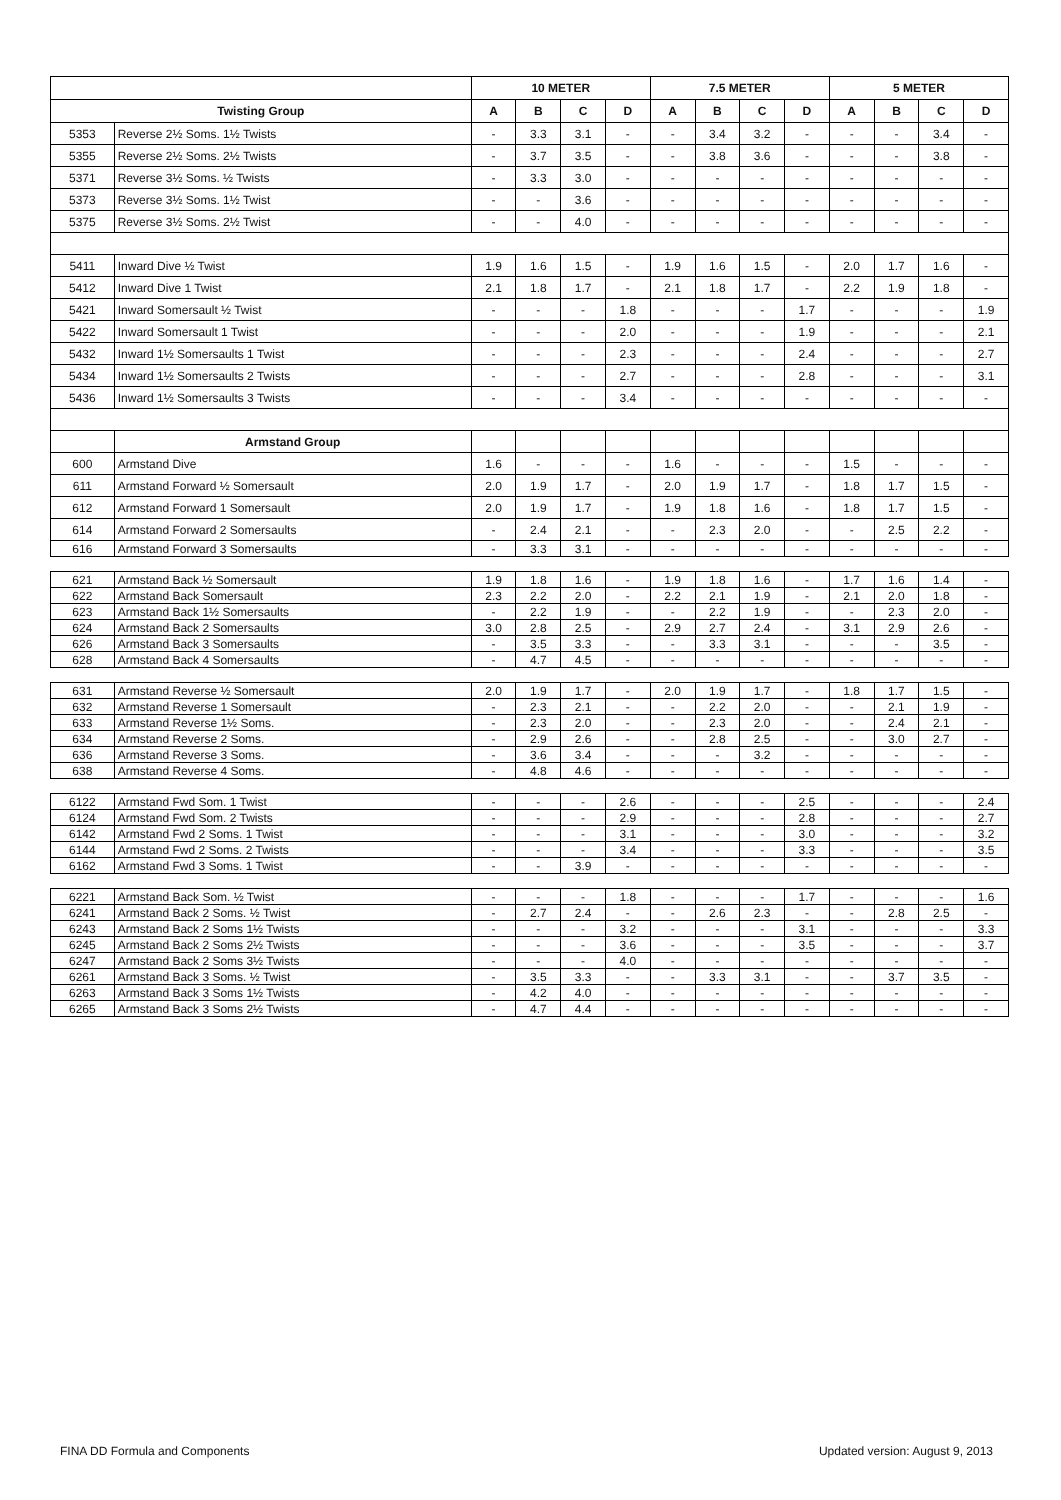| | | 10 METER | | | | 7.5 METER | | | | 5 METER | | | |
| --- | --- | --- | --- | --- | --- | --- | --- | --- | --- | --- | --- | --- | --- |
| Twisting Group | | A | B | C | D | A | B | C | D | A | B | C | D |
| 5353 | Reverse 2½ Soms. 1½ Twists | - | 3.3 | 3.1 | - | - | 3.4 | 3.2 | - | - | - | 3.4 | - |
| 5355 | Reverse 2½ Soms. 2½ Twists | - | 3.7 | 3.5 | - | - | 3.8 | 3.6 | - | - | - | 3.8 | - |
| 5371 | Reverse 3½ Soms. ½ Twists | - | 3.3 | 3.0 | - | - | - | - | - | - | - | - | - |
| 5373 | Reverse 3½ Soms. 1½ Twist | - | - | 3.6 | - | - | - | - | - | - | - | - | - |
| 5375 | Reverse 3½ Soms. 2½ Twist | - | - | 4.0 | - | - | - | - | - | - | - | - | - |
| 5411 | Inward Dive ½ Twist | 1.9 | 1.6 | 1.5 | - | 1.9 | 1.6 | 1.5 | - | 2.0 | 1.7 | 1.6 | - |
| 5412 | Inward Dive 1 Twist | 2.1 | 1.8 | 1.7 | - | 2.1 | 1.8 | 1.7 | - | 2.2 | 1.9 | 1.8 | - |
| 5421 | Inward Somersault ½ Twist | - | - | - | 1.8 | - | - | - | 1.7 | - | - | - | 1.9 |
| 5422 | Inward Somersault 1 Twist | - | - | - | 2.0 | - | - | - | 1.9 | - | - | - | 2.1 |
| 5432 | Inward 1½ Somersaults 1 Twist | - | - | - | 2.3 | - | - | - | 2.4 | - | - | - | 2.7 |
| 5434 | Inward 1½ Somersaults 2 Twists | - | - | - | 2.7 | - | - | - | 2.8 | - | - | - | 3.1 |
| 5436 | Inward 1½ Somersaults 3 Twists | - | - | - | 3.4 | - | - | - | - | - | - | - | - |
| | Armstand Group | | | | | | | | | | | | |
| 600 | Armstand Dive | 1.6 | - | - | - | 1.6 | - | - | - | 1.5 | - | - | - |
| 611 | Armstand Forward ½ Somersault | 2.0 | 1.9 | 1.7 | - | 2.0 | 1.9 | 1.7 | - | 1.8 | 1.7 | 1.5 | - |
| 612 | Armstand Forward 1 Somersault | 2.0 | 1.9 | 1.7 | - | 1.9 | 1.8 | 1.6 | - | 1.8 | 1.7 | 1.5 | - |
| 614 | Armstand Forward 2 Somersaults | - | 2.4 | 2.1 | - | - | 2.3 | 2.0 | - | - | 2.5 | 2.2 | - |
| 616 | Armstand Forward 3 Somersaults | - | 3.3 | 3.1 | - | - | - | - | - | - | - | - | - |
| 621 | Armstand Back ½ Somersault | 1.9 | 1.8 | 1.6 | - | 1.9 | 1.8 | 1.6 | - | 1.7 | 1.6 | 1.4 | - |
| 622 | Armstand Back Somersault | 2.3 | 2.2 | 2.0 | - | 2.2 | 2.1 | 1.9 | - | 2.1 | 2.0 | 1.8 | - |
| 623 | Armstand Back 1½ Somersaults | - | 2.2 | 1.9 | - | - | 2.2 | 1.9 | - | - | 2.3 | 2.0 | - |
| 624 | Armstand Back 2 Somersaults | 3.0 | 2.8 | 2.5 | - | 2.9 | 2.7 | 2.4 | - | 3.1 | 2.9 | 2.6 | - |
| 626 | Armstand Back 3 Somersaults | - | 3.5 | 3.3 | - | - | 3.3 | 3.1 | - | - | - | 3.5 | - |
| 628 | Armstand Back 4 Somersaults | - | 4.7 | 4.5 | - | - | - | - | - | - | - | - | - |
| 631 | Armstand Reverse ½ Somersault | 2.0 | 1.9 | 1.7 | - | 2.0 | 1.9 | 1.7 | - | 1.8 | 1.7 | 1.5 | - |
| 632 | Armstand Reverse 1 Somersault | - | 2.3 | 2.1 | - | - | 2.2 | 2.0 | - | - | 2.1 | 1.9 | - |
| 633 | Armstand Reverse 1½ Soms. | - | 2.3 | 2.0 | - | - | 2.3 | 2.0 | - | - | 2.4 | 2.1 | - |
| 634 | Armstand Reverse 2 Soms. | - | 2.9 | 2.6 | - | - | 2.8 | 2.5 | - | - | 3.0 | 2.7 | - |
| 636 | Armstand Reverse 3 Soms. | - | 3.6 | 3.4 | - | - | - | 3.2 | - | - | - | - | - |
| 638 | Armstand Reverse 4 Soms. | - | 4.8 | 4.6 | - | - | - | - | - | - | - | - | - |
| 6122 | Armstand Fwd Som. 1 Twist | - | - | - | 2.6 | - | - | - | 2.5 | - | - | - | 2.4 |
| 6124 | Armstand Fwd Som. 2 Twists | - | - | - | 2.9 | - | - | - | 2.8 | - | - | - | 2.7 |
| 6142 | Armstand Fwd 2 Soms. 1 Twist | - | - | - | 3.1 | - | - | - | 3.0 | - | - | - | 3.2 |
| 6144 | Armstand Fwd 2 Soms. 2 Twists | - | - | - | 3.4 | - | - | - | 3.3 | - | - | - | 3.5 |
| 6162 | Armstand Fwd 3 Soms. 1 Twist | - | - | 3.9 | - | - | - | - | - | - | - | - | - |
| 6221 | Armstand Back Som. ½ Twist | - | - | - | 1.8 | - | - | - | 1.7 | - | - | - | 1.6 |
| 6241 | Armstand Back 2 Soms. ½ Twist | - | 2.7 | 2.4 | - | - | 2.6 | 2.3 | - | - | 2.8 | 2.5 | - |
| 6243 | Armstand Back 2 Soms 1½ Twists | - | - | - | 3.2 | - | - | - | 3.1 | - | - | - | 3.3 |
| 6245 | Armstand Back 2 Soms 2½ Twists | - | - | - | 3.6 | - | - | - | 3.5 | - | - | - | 3.7 |
| 6247 | Armstand Back 2 Soms 3½ Twists | - | - | - | 4.0 | - | - | - | - | - | - | - | - |
| 6261 | Armstand Back 3 Soms. ½ Twist | - | 3.5 | 3.3 | - | - | 3.3 | 3.1 | - | - | 3.7 | 3.5 | - |
| 6263 | Armstand Back 3 Soms 1½ Twists | - | 4.2 | 4.0 | - | - | - | - | - | - | - | - | - |
| 6265 | Armstand Back 3 Soms 2½ Twists | - | 4.7 | 4.4 | - | - | - | - | - | - | - | - | - |
FINA DD Formula and Components
Updated version: August 9, 2013